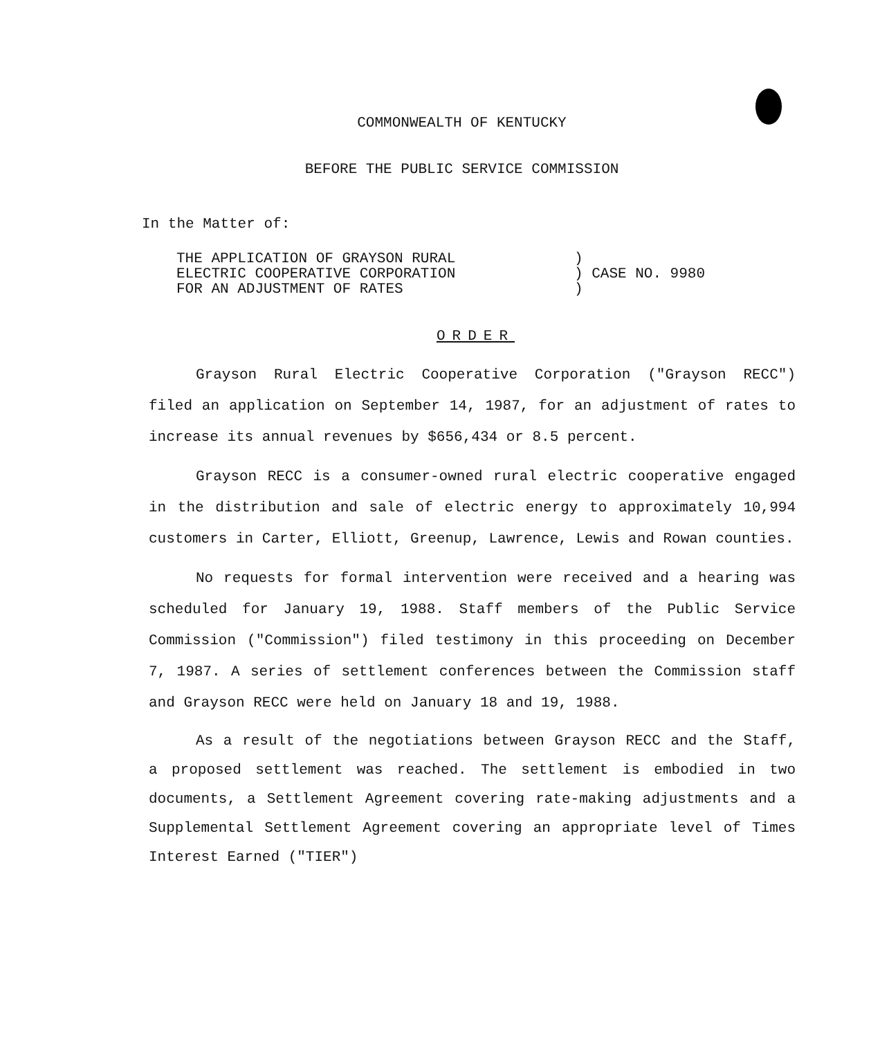COMMONWEALTH OF KENTUCKY
BEFORE THE PUBLIC SERVICE COMMISSION
In the Matter of:
THE APPLICATION OF GRAYSON RURAL
ELECTRIC COOPERATIVE CORPORATION
FOR AN ADJUSTMENT OF RATES
)
) CASE NO. 9980
)
ORDER
Grayson Rural Electric Cooperative Corporation ("Grayson RECC") filed an application on September 14, 1987, for an adjustment of rates to increase its annual revenues by $656,434 or 8.5 percent.
Grayson RECC is a consumer-owned rural electric cooperative engaged in the distribution and sale of electric energy to approximately 10,994 customers in Carter, Elliott, Greenup, Lawrence, Lewis and Rowan counties.
No requests for formal intervention were received and a hearing was scheduled for January 19, 1988. Staff members of the Public Service Commission ("Commission") filed testimony in this proceeding on December 7, 1987. A series of settlement conferences between the Commission staff and Grayson RECC were held on January 18 and 19, 1988.
As a result of the negotiations between Grayson RECC and the Staff, a proposed settlement was reached. The settlement is embodied in two documents, a Settlement Agreement covering rate-making adjustments and a Supplemental Settlement Agreement covering an appropriate level of Times Interest Earned ("TIER")